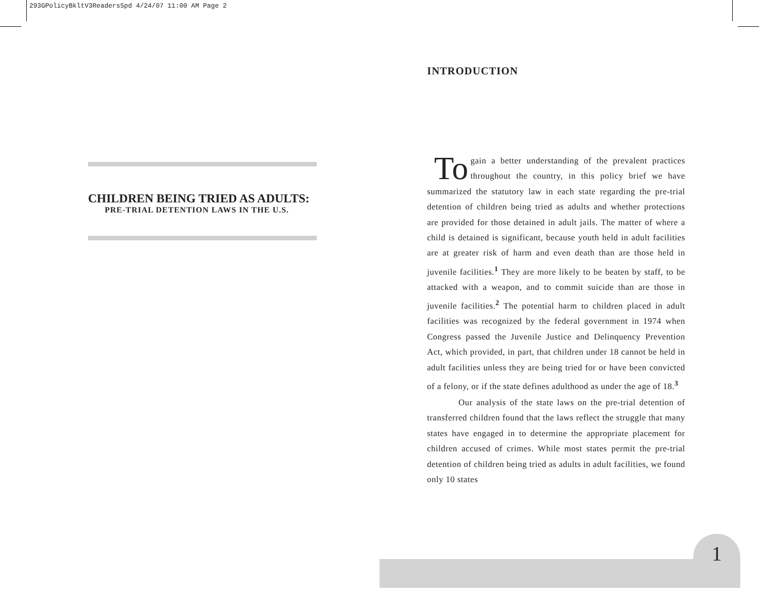293GPolicyBkltV3ReadersSpd 4/24/07 11:00 AM Page 2
CHILDREN BEING TRIED AS ADULTS:
PRE-TRIAL DETENTION LAWS IN THE U.S.
INTRODUCTION
To gain a better understanding of the prevalent practices throughout the country, in this policy brief we have summarized the statutory law in each state regarding the pre-trial detention of children being tried as adults and whether protections are provided for those detained in adult jails. The matter of where a child is detained is significant, because youth held in adult facilities are at greater risk of harm and even death than are those held in juvenile facilities.<sup>1</sup> They are more likely to be beaten by staff, to be attacked with a weapon, and to commit suicide than are those in juvenile facilities.<sup>2</sup> The potential harm to children placed in adult facilities was recognized by the federal government in 1974 when Congress passed the Juvenile Justice and Delinquency Prevention Act, which provided, in part, that children under 18 cannot be held in adult facilities unless they are being tried for or have been convicted of a felony, or if the state defines adulthood as under the age of 18.<sup>3</sup>
Our analysis of the state laws on the pre-trial detention of transferred children found that the laws reflect the struggle that many states have engaged in to determine the appropriate placement for children accused of crimes. While most states permit the pre-trial detention of children being tried as adults in adult facilities, we found only 10 states
1